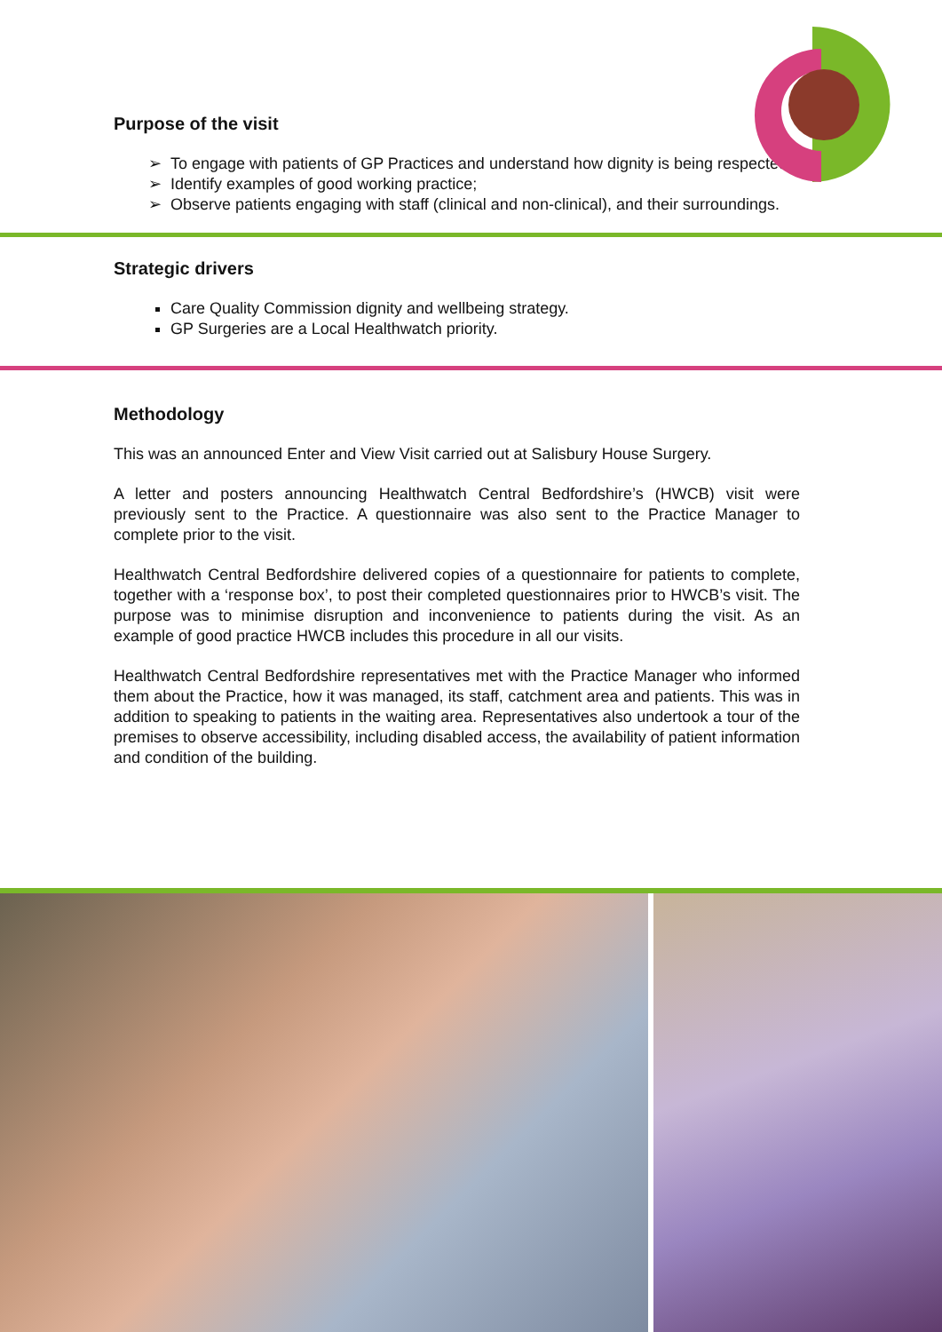Purpose of the visit
To engage with patients of GP Practices and understand how dignity is being respected;
Identify examples of good working practice;
Observe patients engaging with staff (clinical and non-clinical), and their surroundings.
Strategic drivers
Care Quality Commission dignity and wellbeing strategy.
GP Surgeries are a Local Healthwatch priority.
Methodology
This was an announced Enter and View Visit carried out at Salisbury House Surgery.
A letter and posters announcing Healthwatch Central Bedfordshire’s (HWCB) visit were previously sent to the Practice. A questionnaire was also sent to the Practice Manager to complete prior to the visit.
Healthwatch Central Bedfordshire delivered copies of a questionnaire for patients to complete, together with a ‘response box’, to post their completed questionnaires prior to HWCB’s visit. The purpose was to minimise disruption and inconvenience to patients during the visit. As an example of good practice HWCB includes this procedure in all our visits.
Healthwatch Central Bedfordshire representatives met with the Practice Manager who informed them about the Practice, how it was managed, its staff, catchment area and patients. This was in addition to speaking to patients in the waiting area. Representatives also undertook a tour of the premises to observe accessibility, including disabled access, the availability of patient information and condition of the building.